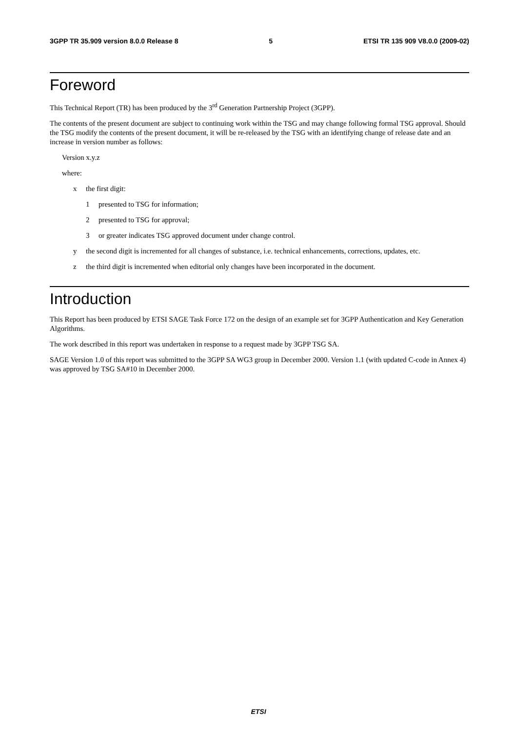3GPP TR 35.909 version 8.0.0 Release 8 5 ETSI TR 135 909 V8.0.0 (2009-02)
Foreword
This Technical Report (TR) has been produced by the 3<sup>rd</sup> Generation Partnership Project (3GPP).
The contents of the present document are subject to continuing work within the TSG and may change following formal TSG approval. Should the TSG modify the contents of the present document, it will be re-released by the TSG with an identifying change of release date and an increase in version number as follows:
Version x.y.z
where:
x the first digit:
1 presented to TSG for information;
2 presented to TSG for approval;
3 or greater indicates TSG approved document under change control.
y the second digit is incremented for all changes of substance, i.e. technical enhancements, corrections, updates, etc.
z the third digit is incremented when editorial only changes have been incorporated in the document.
Introduction
This Report has been produced by ETSI SAGE Task Force 172 on the design of an example set for 3GPP Authentication and Key Generation Algorithms.
The work described in this report was undertaken in response to a request made by 3GPP TSG SA.
SAGE Version 1.0 of this report was submitted to the 3GPP SA WG3 group in December 2000. Version 1.1 (with updated C-code in Annex 4) was approved by TSG SA#10 in December 2000.
ETSI